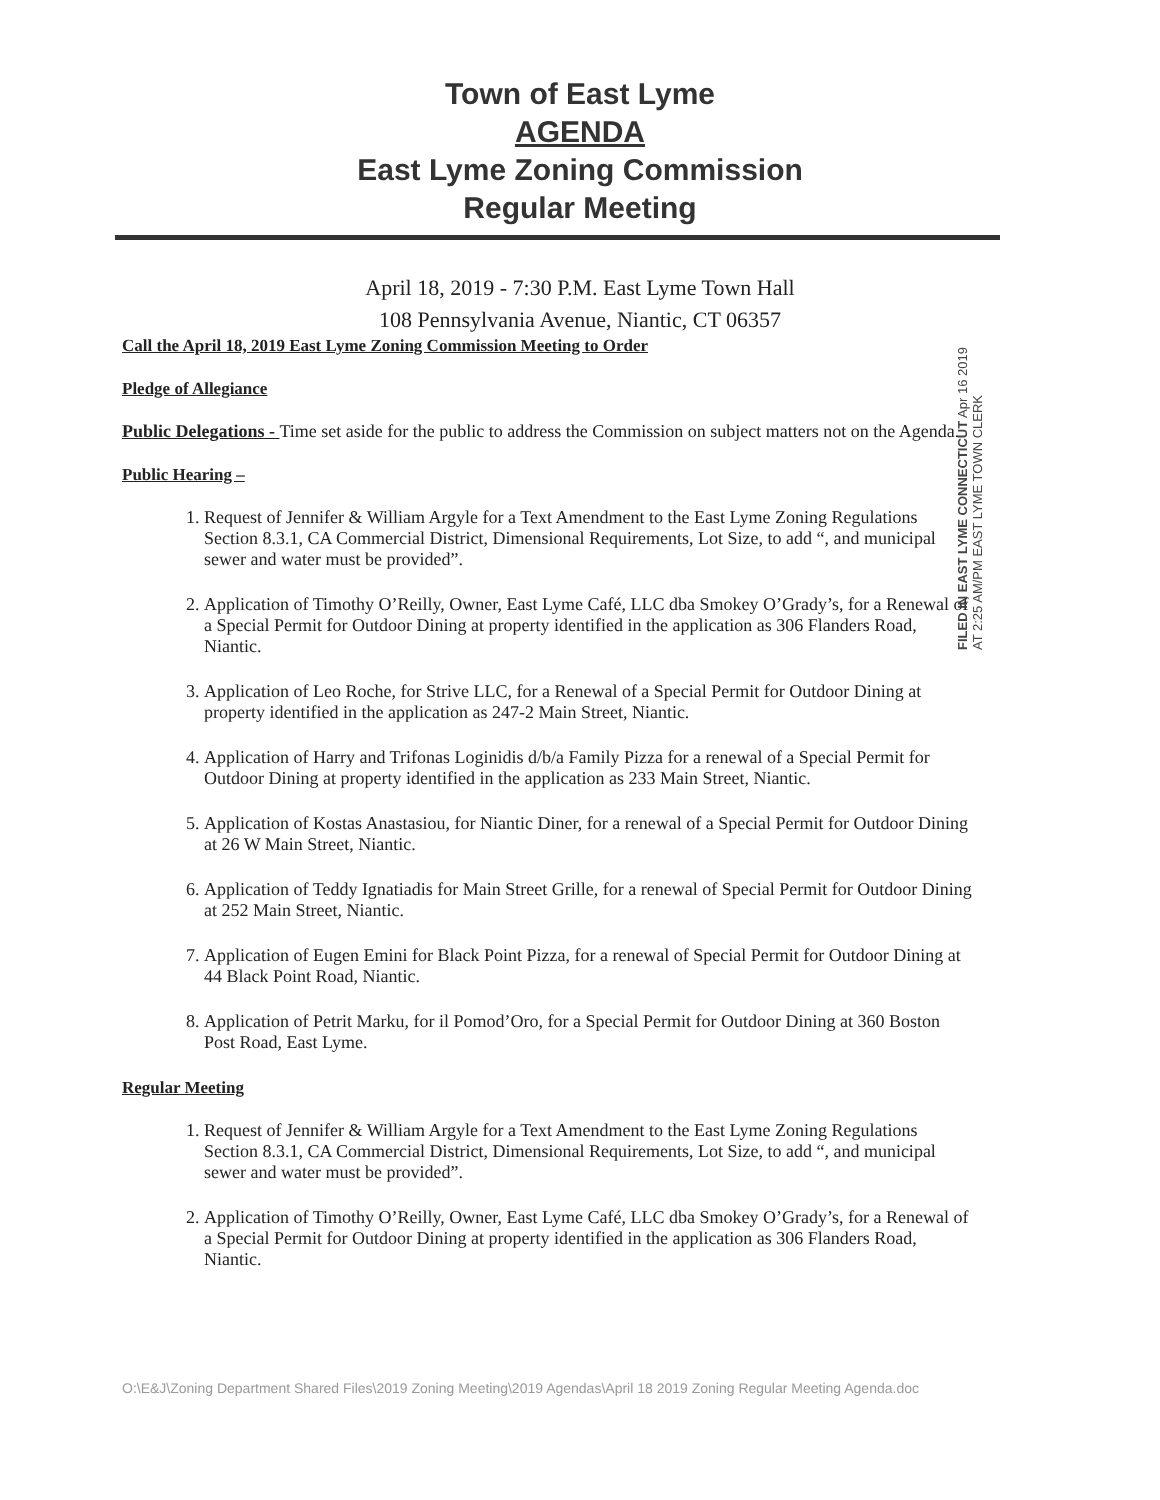Town of East Lyme
AGENDA
East Lyme Zoning Commission
Regular Meeting
April 18, 2019 - 7:30 P.M. East Lyme Town Hall
108 Pennsylvania Avenue, Niantic, CT 06357
Call the April 18, 2019 East Lyme Zoning Commission Meeting to Order
Pledge of Allegiance
Public Delegations - Time set aside for the public to address the Commission on subject matters not on the Agenda.
Public Hearing –
1. Request of Jennifer & William Argyle for a Text Amendment to the East Lyme Zoning Regulations Section 8.3.1, CA Commercial District, Dimensional Requirements, Lot Size, to add “, and municipal sewer and water must be provided”.
2. Application of Timothy O’Reilly, Owner, East Lyme Café, LLC dba Smokey O’Grady’s, for a Renewal of a Special Permit for Outdoor Dining at property identified in the application as 306 Flanders Road, Niantic.
3. Application of Leo Roche, for Strive LLC, for a Renewal of a Special Permit for Outdoor Dining at property identified in the application as 247-2 Main Street, Niantic.
4. Application of Harry and Trifonas Loginidis d/b/a Family Pizza for a renewal of a Special Permit for Outdoor Dining at property identified in the application as 233 Main Street, Niantic.
5. Application of Kostas Anastasiou, for Niantic Diner, for a renewal of a Special Permit for Outdoor Dining at 26 W Main Street, Niantic.
6. Application of Teddy Ignatiadis for Main Street Grille, for a renewal of Special Permit for Outdoor Dining at 252 Main Street, Niantic.
7. Application of Eugen Emini for Black Point Pizza, for a renewal of Special Permit for Outdoor Dining at 44 Black Point Road, Niantic.
8. Application of Petrit Marku, for il Pomod’Oro, for a Special Permit for Outdoor Dining at 360 Boston Post Road, East Lyme.
Regular Meeting
1. Request of Jennifer & William Argyle for a Text Amendment to the East Lyme Zoning Regulations Section 8.3.1, CA Commercial District, Dimensional Requirements, Lot Size, to add “, and municipal sewer and water must be provided”.
2. Application of Timothy O’Reilly, Owner, East Lyme Café, LLC dba Smokey O’Grady’s, for a Renewal of a Special Permit for Outdoor Dining at property identified in the application as 306 Flanders Road, Niantic.
FILED IN EAST LYME CONNECTICUT Apr 16 2019 AT 2:25 AM/PM EAST LYME TOWN CLERK
O:\E&J\Zoning Department Shared Files\2019 Zoning Meeting\2019 Agendas\April 18 2019 Zoning Regular Meeting Agenda.doc